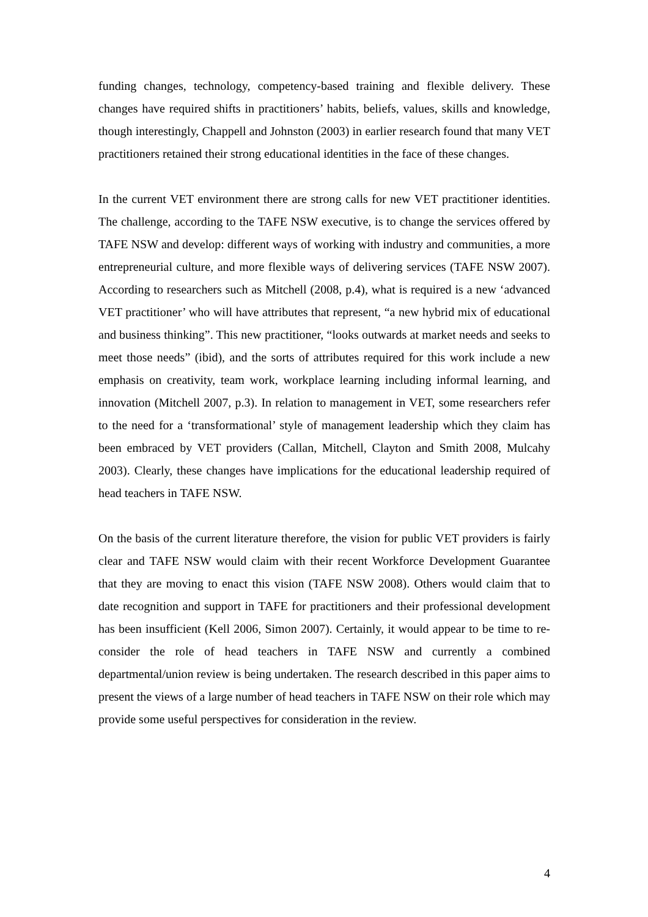funding changes, technology, competency-based training and flexible delivery. These changes have required shifts in practitioners’ habits, beliefs, values, skills and knowledge, though interestingly, Chappell and Johnston (2003) in earlier research found that many VET practitioners retained their strong educational identities in the face of these changes.
In the current VET environment there are strong calls for new VET practitioner identities. The challenge, according to the TAFE NSW executive, is to change the services offered by TAFE NSW and develop: different ways of working with industry and communities, a more entrepreneurial culture, and more flexible ways of delivering services (TAFE NSW 2007). According to researchers such as Mitchell (2008, p.4), what is required is a new ‘advanced VET practitioner’ who will have attributes that represent, “a new hybrid mix of educational and business thinking”. This new practitioner, “looks outwards at market needs and seeks to meet those needs” (ibid), and the sorts of attributes required for this work include a new emphasis on creativity, team work, workplace learning including informal learning, and innovation (Mitchell 2007, p.3). In relation to management in VET, some researchers refer to the need for a ‘transformational’ style of management leadership which they claim has been embraced by VET providers (Callan, Mitchell, Clayton and Smith 2008, Mulcahy 2003). Clearly, these changes have implications for the educational leadership required of head teachers in TAFE NSW.
On the basis of the current literature therefore, the vision for public VET providers is fairly clear and TAFE NSW would claim with their recent Workforce Development Guarantee that they are moving to enact this vision (TAFE NSW 2008). Others would claim that to date recognition and support in TAFE for practitioners and their professional development has been insufficient (Kell 2006, Simon 2007). Certainly, it would appear to be time to re-consider the role of head teachers in TAFE NSW and currently a combined departmental/union review is being undertaken. The research described in this paper aims to present the views of a large number of head teachers in TAFE NSW on their role which may provide some useful perspectives for consideration in the review.
4